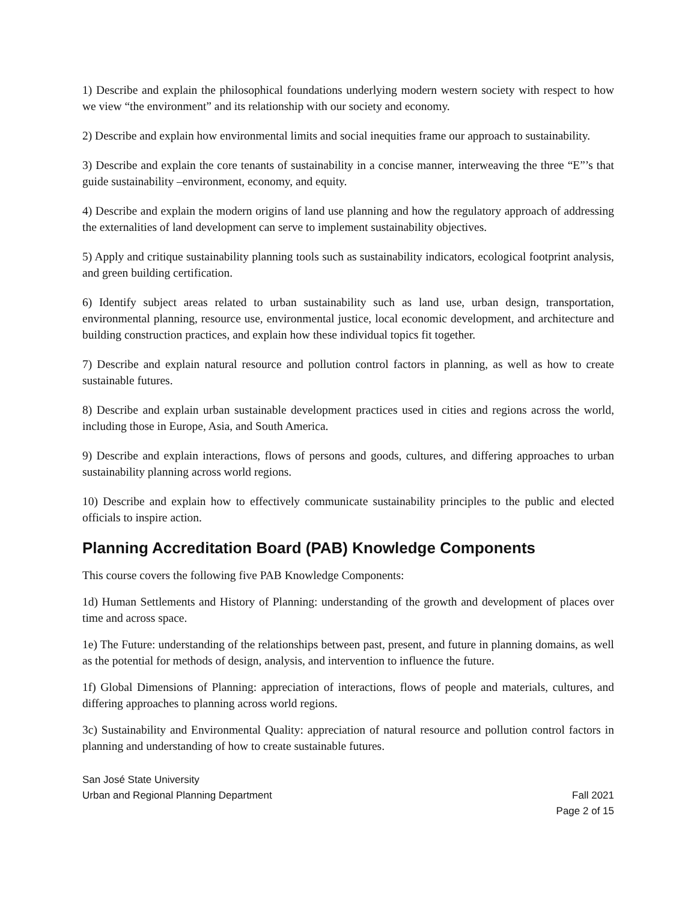1) Describe and explain the philosophical foundations underlying modern western society with respect to how we view “the environment” and its relationship with our society and economy.
2) Describe and explain how environmental limits and social inequities frame our approach to sustainability.
3) Describe and explain the core tenants of sustainability in a concise manner, interweaving the three “E”’s that guide sustainability –environment, economy, and equity.
4) Describe and explain the modern origins of land use planning and how the regulatory approach of addressing the externalities of land development can serve to implement sustainability objectives.
5) Apply and critique sustainability planning tools such as sustainability indicators, ecological footprint analysis, and green building certification.
6) Identify subject areas related to urban sustainability such as land use, urban design, transportation, environmental planning, resource use, environmental justice, local economic development, and architecture and building construction practices, and explain how these individual topics fit together.
7) Describe and explain natural resource and pollution control factors in planning, as well as how to create sustainable futures.
8) Describe and explain urban sustainable development practices used in cities and regions across the world, including those in Europe, Asia, and South America.
9) Describe and explain interactions, flows of persons and goods, cultures, and differing approaches to urban sustainability planning across world regions.
10) Describe and explain how to effectively communicate sustainability principles to the public and elected officials to inspire action.
Planning Accreditation Board (PAB) Knowledge Components
This course covers the following five PAB Knowledge Components:
1d) Human Settlements and History of Planning: understanding of the growth and development of places over time and across space.
1e) The Future: understanding of the relationships between past, present, and future in planning domains, as well as the potential for methods of design, analysis, and intervention to influence the future.
1f) Global Dimensions of Planning: appreciation of interactions, flows of people and materials, cultures, and differing approaches to planning across world regions.
3c) Sustainability and Environmental Quality: appreciation of natural resource and pollution control factors in planning and understanding of how to create sustainable futures.
San José State University
Urban and Regional Planning Department Fall 2021
Page 2 of 15